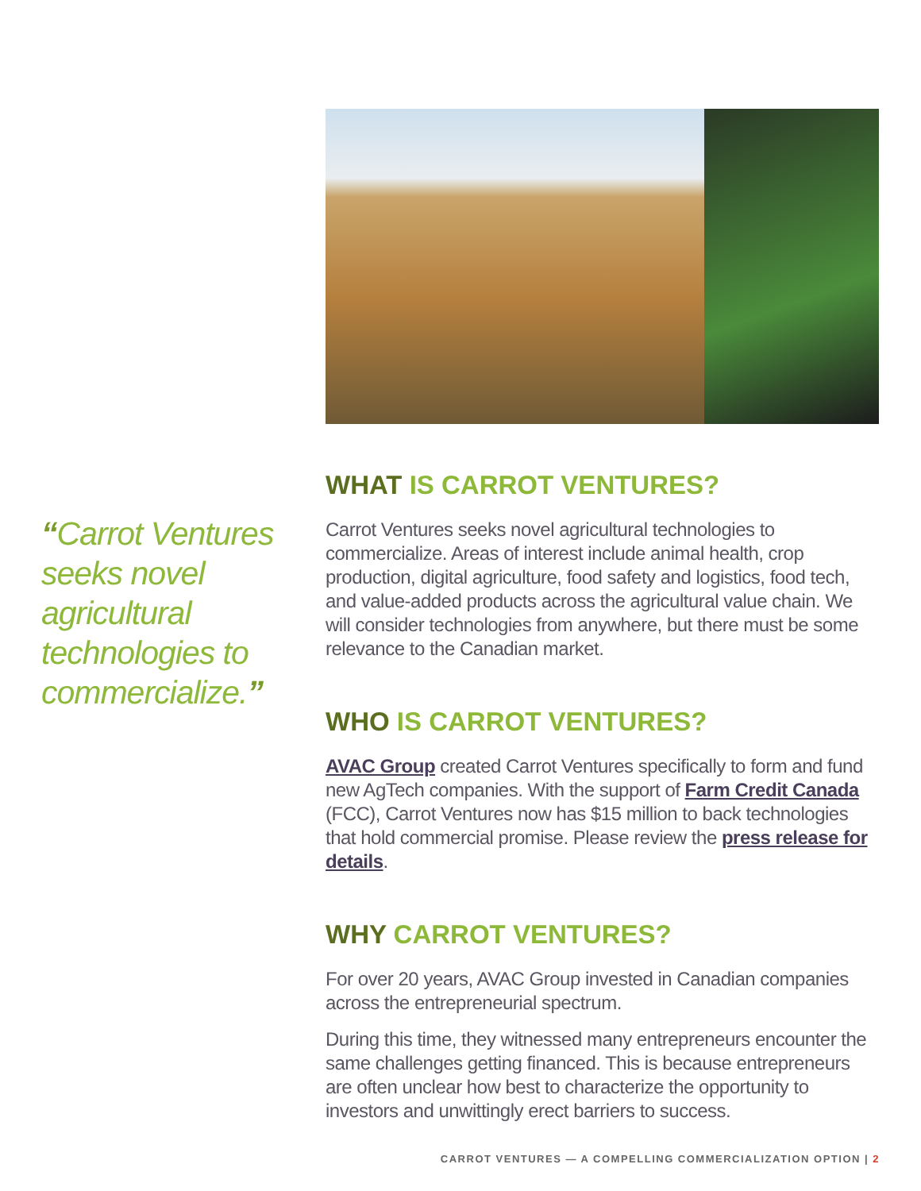“Carrot Ventures seeks novel agricultural technologies to commercialize.”
WHAT IS CARROT VENTURES?
Carrot Ventures seeks novel agricultural technologies to commercialize. Areas of interest include animal health, crop production, digital agriculture, food safety and logistics, food tech, and value-added products across the agricultural value chain. We will consider technologies from anywhere, but there must be some relevance to the Canadian market.
WHO IS CARROT VENTURES?
AVAC Group created Carrot Ventures specifically to form and fund new AgTech companies. With the support of Farm Credit Canada (FCC), Carrot Ventures now has $15 million to back technologies that hold commercial promise. Please review the press release for details.
WHY CARROT VENTURES?
For over 20 years, AVAC Group invested in Canadian companies across the entrepreneurial spectrum.
During this time, they witnessed many entrepreneurs encounter the same challenges getting financed. This is because entrepreneurs are often unclear how best to characterize the opportunity to investors and unwittingly erect barriers to success.
CARROT VENTURES — A COMPELLING COMMERCIALIZATION OPTION | 2